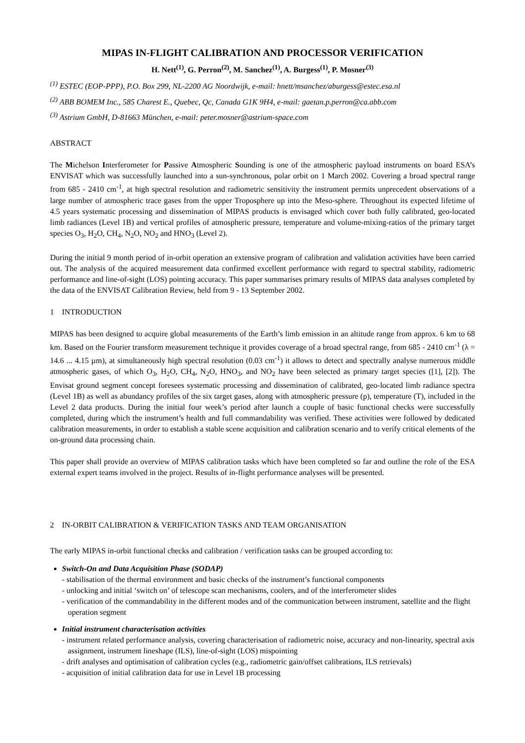MIPAS IN-FLIGHT CALIBRATION AND PROCESSOR VERIFICATION
H. Nett<sup>(1)</sup>, G. Perron<sup>(2)</sup>, M. Sanchez<sup>(1)</sup>, A. Burgess<sup>(1)</sup>, P. Mosner<sup>(3)</sup>
<sup>(1)</sup> ESTEC (EOP-PPP), P.O. Box 299, NL-2200 AG Noordwijk, e-mail: hnett/msanchez/aburgess@estec.esa.nl
<sup>(2)</sup> ABB BOMEM Inc., 585 Charest E., Quebec, Qc, Canada G1K 9H4, e-mail: gaetan.p.perron@ca.abb.com
<sup>(3)</sup> Astrium GmbH, D-81663 München, e-mail: peter.mosner@astrium-space.com
ABSTRACT
The Michelson Interferometer for Passive Atmospheric Sounding is one of the atmospheric payload instruments on board ESA’s ENVISAT which was successfully launched into a sun-synchronous, polar orbit on 1 March 2002. Covering a broad spectral range from 685 - 2410 cm<sup>-1</sup>, at high spectral resolution and radiometric sensitivity the instrument permits unprecedent observations of a large number of atmospheric trace gases from the upper Troposphere up into the Meso-sphere. Throughout its expected lifetime of 4.5 years systematic processing and dissemination of MIPAS products is envisaged which cover both fully calibrated, geo-located limb radiances (Level 1B) and vertical profiles of atmospheric pressure, temperature and volume-mixing-ratios of the primary target species O<sub>3</sub>, H<sub>2</sub>O, CH<sub>4</sub>, N<sub>2</sub>O, NO<sub>2</sub> and HNO<sub>3</sub> (Level 2).
During the initial 9 month period of in-orbit operation an extensive program of calibration and validation activities have been carried out. The analysis of the acquired measurement data confirmed excellent performance with regard to spectral stability, radiometric performance and line-of-sight (LOS) pointing accuracy. This paper summarises primary results of MIPAS data analyses completed by the data of the ENVISAT Calibration Review, held from 9 - 13 September 2002.
1 INTRODUCTION
MIPAS has been designed to acquire global measurements of the Earth’s limb emission in an altitude range from approx. 6 km to 68 km. Based on the Fourier transform measurement technique it provides coverage of a broad spectral range, from 685 - 2410 cm<sup>-1</sup> (λ = 14.6 ... 4.15 µm), at simultaneously high spectral resolution (0.03 cm<sup>-1</sup>) it allows to detect and spectrally analyse numerous middle atmospheric gases, of which O<sub>3</sub>, H<sub>2</sub>O, CH<sub>4</sub>, N<sub>2</sub>O, HNO<sub>3</sub>, and NO<sub>2</sub> have been selected as primary target species ([1], [2]). The Envisat ground segment concept foresees systematic processing and dissemination of calibrated, geo-located limb radiance spectra (Level 1B) as well as abundancy profiles of the six target gases, along with atmospheric pressure (p), temperature (T), included in the Level 2 data products. During the initial four week’s period after launch a couple of basic functional checks were successfully completed, during which the instrument’s health and full commandability was verified. These activities were followed by dedicated calibration measurements, in order to establish a stable scene acquisition and calibration scenario and to verify critical elements of the on-ground data processing chain.
This paper shall provide an overview of MIPAS calibration tasks which have been completed so far and outline the role of the ESA external expert teams involved in the project. Results of in-flight performance analyses will be presented.
2 IN-ORBIT CALIBRATION & VERIFICATION TASKS AND TEAM ORGANISATION
The early MIPAS in-orbit functional checks and calibration / verification tasks can be grouped according to:
Switch-On and Data Acquisition Phase (SODAP)
- stabilisation of the thermal environment and basic checks of the instrument’s functional components
- unlocking and initial ‘switch on’ of telescope scan mechanisms, coolers, and of the interferometer slides
- verification of the commandability in the different modes and of the communication between instrument, satellite and the flight operation segment
Initial instrument characterisation activities
- instrument related performance analysis, covering characterisation of radiometric noise, accuracy and non-linearity, spectral axis assignment, instrument lineshape (ILS), line-of-sight (LOS) mispointing
- drift analyses and optimisation of calibration cycles (e.g., radiometric gain/offset calibrations, ILS retrievals)
- acquisition of initial calibration data for use in Level 1B processing